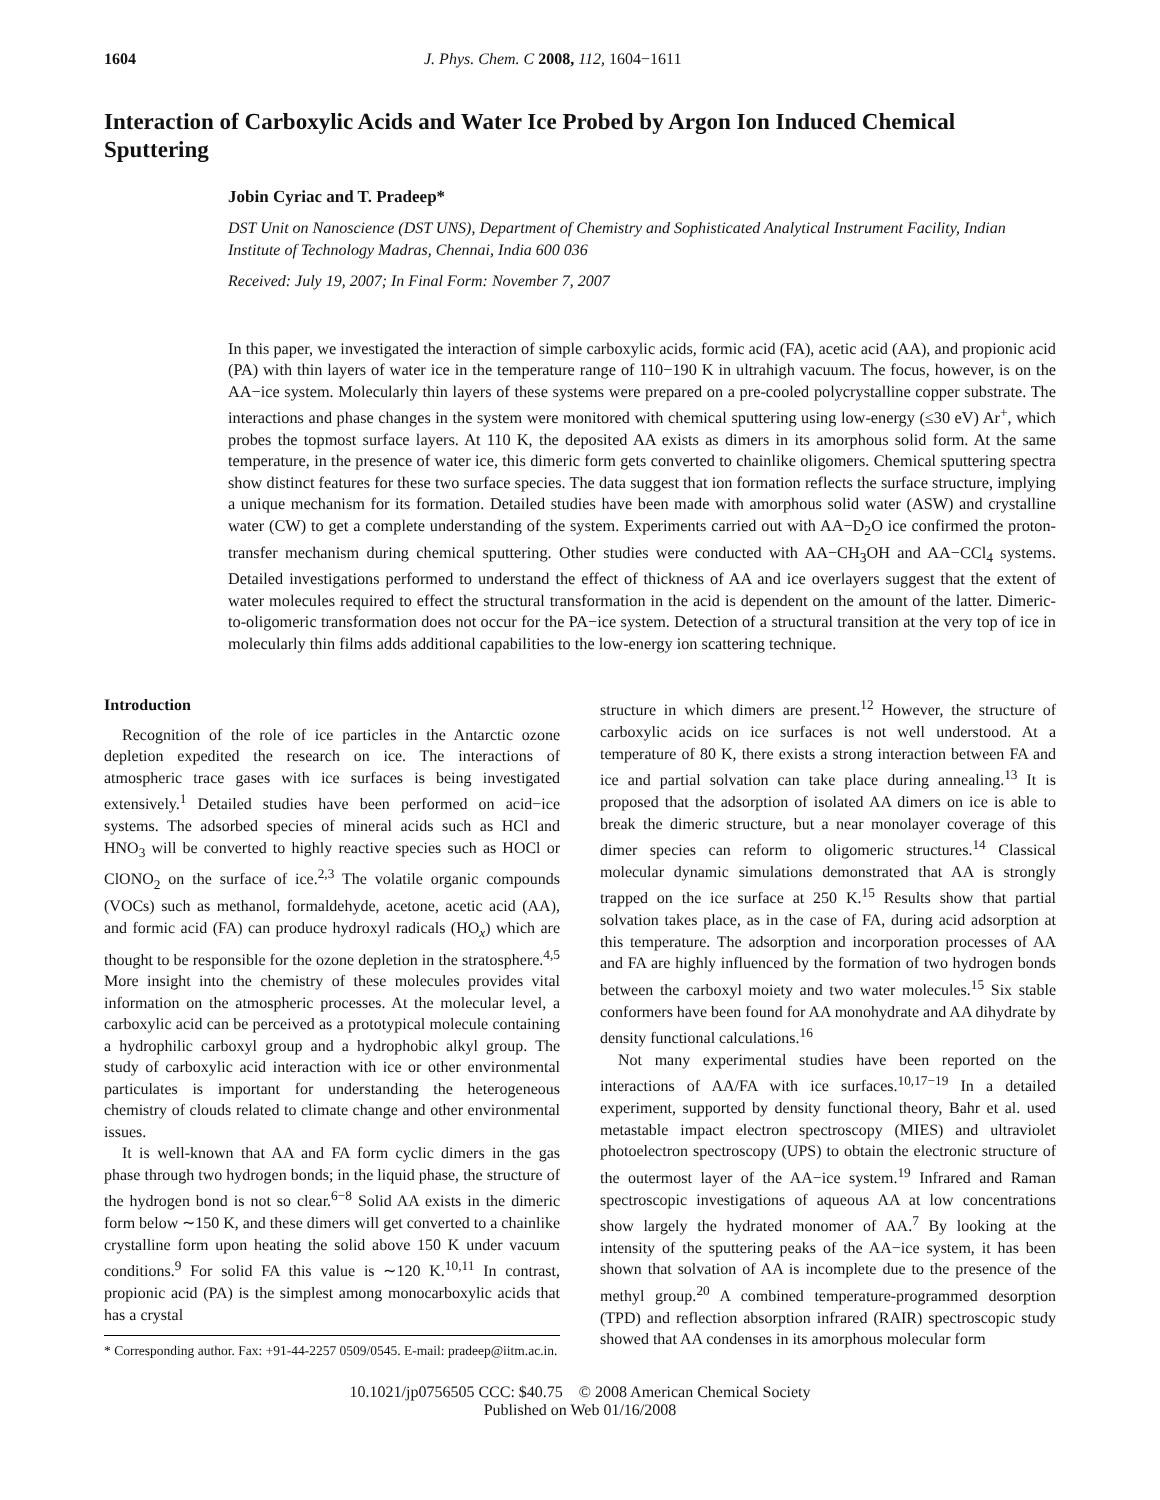1604 J. Phys. Chem. C 2008, 112, 1604−1611
Interaction of Carboxylic Acids and Water Ice Probed by Argon Ion Induced Chemical Sputtering
Jobin Cyriac and T. Pradeep*
DST Unit on Nanoscience (DST UNS), Department of Chemistry and Sophisticated Analytical Instrument Facility, Indian Institute of Technology Madras, Chennai, India 600 036
Received: July 19, 2007; In Final Form: November 7, 2007
In this paper, we investigated the interaction of simple carboxylic acids, formic acid (FA), acetic acid (AA), and propionic acid (PA) with thin layers of water ice in the temperature range of 110−190 K in ultrahigh vacuum. The focus, however, is on the AA−ice system. Molecularly thin layers of these systems were prepared on a pre-cooled polycrystalline copper substrate. The interactions and phase changes in the system were monitored with chemical sputtering using low-energy (≤30 eV) Ar<sup>+</sup>, which probes the topmost surface layers. At 110 K, the deposited AA exists as dimers in its amorphous solid form. At the same temperature, in the presence of water ice, this dimeric form gets converted to chainlike oligomers. Chemical sputtering spectra show distinct features for these two surface species. The data suggest that ion formation reflects the surface structure, implying a unique mechanism for its formation. Detailed studies have been made with amorphous solid water (ASW) and crystalline water (CW) to get a complete understanding of the system. Experiments carried out with AA−D<sub>2</sub>O ice confirmed the proton-transfer mechanism during chemical sputtering. Other studies were conducted with AA−CH<sub>3</sub>OH and AA−CCl<sub>4</sub> systems. Detailed investigations performed to understand the effect of thickness of AA and ice overlayers suggest that the extent of water molecules required to effect the structural transformation in the acid is dependent on the amount of the latter. Dimeric-to-oligomeric transformation does not occur for the PA−ice system. Detection of a structural transition at the very top of ice in molecularly thin films adds additional capabilities to the low-energy ion scattering technique.
Introduction
Recognition of the role of ice particles in the Antarctic ozone depletion expedited the research on ice. The interactions of atmospheric trace gases with ice surfaces is being investigated extensively.<sup>1</sup> Detailed studies have been performed on acid−ice systems. The adsorbed species of mineral acids such as HCl and HNO<sub>3</sub> will be converted to highly reactive species such as HOCl or ClONO<sub>2</sub> on the surface of ice.<sup>2,3</sup> The volatile organic compounds (VOCs) such as methanol, formaldehyde, acetone, acetic acid (AA), and formic acid (FA) can produce hydroxyl radicals (HO<sub>x</sub>) which are thought to be responsible for the ozone depletion in the stratosphere.<sup>4,5</sup> More insight into the chemistry of these molecules provides vital information on the atmospheric processes. At the molecular level, a carboxylic acid can be perceived as a prototypical molecule containing a hydrophilic carboxyl group and a hydrophobic alkyl group. The study of carboxylic acid interaction with ice or other environmental particulates is important for understanding the heterogeneous chemistry of clouds related to climate change and other environmental issues.
It is well-known that AA and FA form cyclic dimers in the gas phase through two hydrogen bonds; in the liquid phase, the structure of the hydrogen bond is not so clear.<sup>6−8</sup> Solid AA exists in the dimeric form below ∼150 K, and these dimers will get converted to a chainlike crystalline form upon heating the solid above 150 K under vacuum conditions.<sup>9</sup> For solid FA this value is ∼120 K.<sup>10,11</sup> In contrast, propionic acid (PA) is the simplest among monocarboxylic acids that has a crystal
* Corresponding author. Fax: +91-44-2257 0509/0545. E-mail: pradeep@iitm.ac.in.
structure in which dimers are present.<sup>12</sup> However, the structure of carboxylic acids on ice surfaces is not well understood. At a temperature of 80 K, there exists a strong interaction between FA and ice and partial solvation can take place during annealing.<sup>13</sup> It is proposed that the adsorption of isolated AA dimers on ice is able to break the dimeric structure, but a near monolayer coverage of this dimer species can reform to oligomeric structures.<sup>14</sup> Classical molecular dynamic simulations demonstrated that AA is strongly trapped on the ice surface at 250 K.<sup>15</sup> Results show that partial solvation takes place, as in the case of FA, during acid adsorption at this temperature. The adsorption and incorporation processes of AA and FA are highly influenced by the formation of two hydrogen bonds between the carboxyl moiety and two water molecules.<sup>15</sup> Six stable conformers have been found for AA monohydrate and AA dihydrate by density functional calculations.<sup>16</sup>
Not many experimental studies have been reported on the interactions of AA/FA with ice surfaces.<sup>10,17−19</sup> In a detailed experiment, supported by density functional theory, Bahr et al. used metastable impact electron spectroscopy (MIES) and ultraviolet photoelectron spectroscopy (UPS) to obtain the electronic structure of the outermost layer of the AA−ice system.<sup>19</sup> Infrared and Raman spectroscopic investigations of aqueous AA at low concentrations show largely the hydrated monomer of AA.<sup>7</sup> By looking at the intensity of the sputtering peaks of the AA−ice system, it has been shown that solvation of AA is incomplete due to the presence of the methyl group.<sup>20</sup> A combined temperature-programmed desorption (TPD) and reflection absorption infrared (RAIR) spectroscopic study showed that AA condenses in its amorphous molecular form
10.1021/jp0756505 CCC: $40.75 © 2008 American Chemical Society
Published on Web 01/16/2008